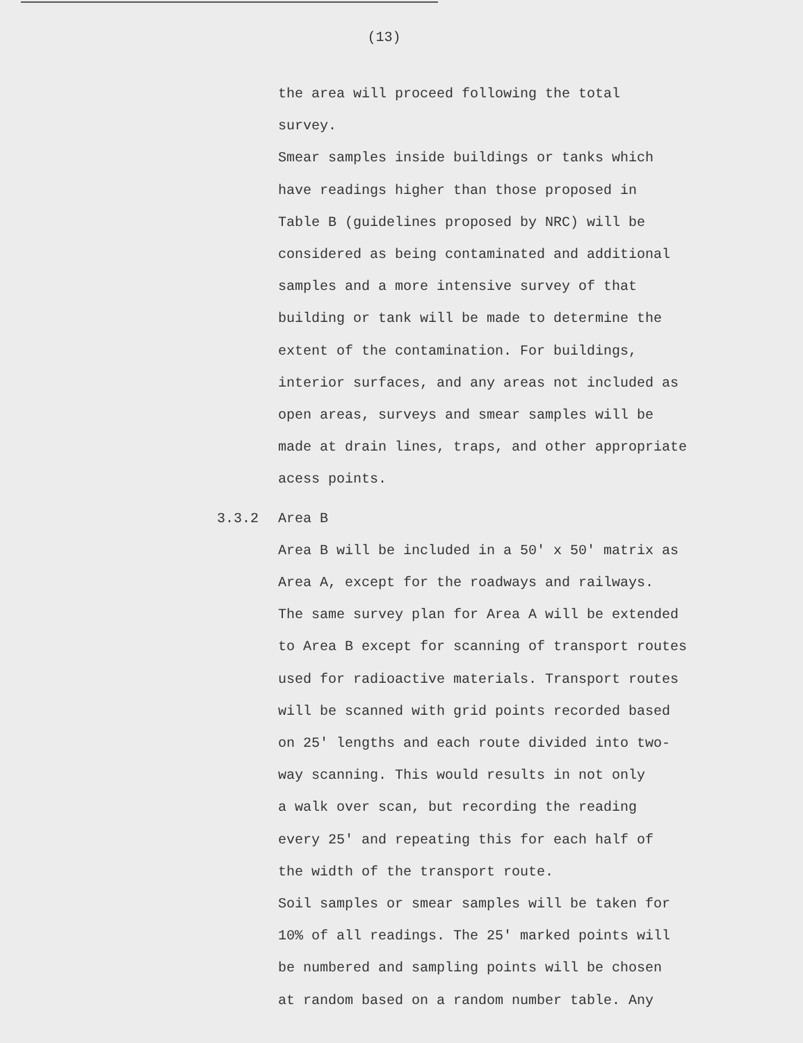(13)
the area will proceed following the total
survey.
Smear samples inside buildings or tanks which
have readings higher than those proposed in
Table B (guidelines proposed by NRC) will be
considered as being contaminated and additional
samples and a more intensive survey of that
building or tank will be made to determine the
extent of the contamination. For buildings,
interior surfaces, and any areas not included as
open areas, surveys and smear samples will be
made at drain lines, traps, and other appropriate
acess points.
3.3.2 Area B
Area B will be included in a 50' x 50' matrix as
Area A, except for the roadways and railways.
The same survey plan for Area A will be extended
to Area B except for scanning of transport routes
used for radioactive materials. Transport routes
will be scanned with grid points recorded based
on 25' lengths and each route divided into two-
way scanning. This would results in not only
a walk over scan, but recording the reading
every 25' and repeating this for each half of
the width of the transport route.
Soil samples or smear samples will be taken for
10% of all readings. The 25' marked points will
be numbered and sampling points will be chosen
at random based on a random number table. Any